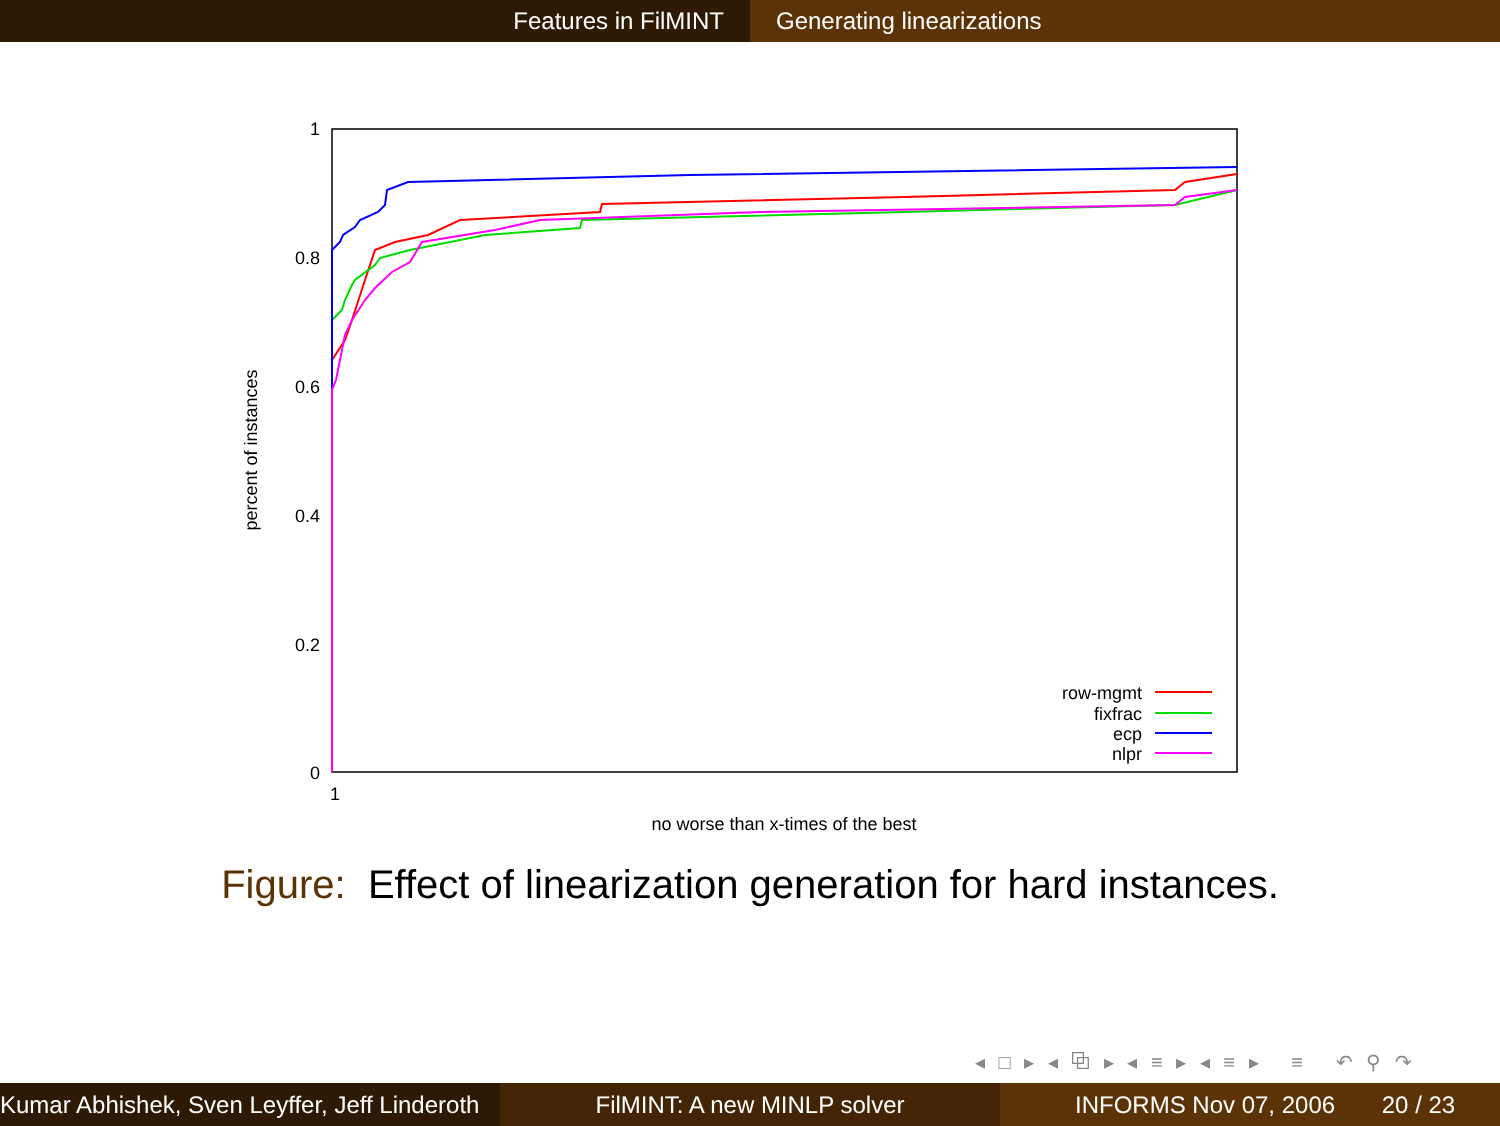Features in FilMINT Generating linearizations
1
0.8
0.6
0.4
0.2
0
1
no worse than x-times of the best
percent of instances
row-mgmt
fixfrac
ecp
nlpr
Figure: Effect of linearization generation for hard instances.
◂ □ ▸ ◂ ⧉ ▸ ◂ ≡ ▸ ◂ ≡ ▸ ≡ ↶ ⚲ ↷
Kumar Abhishek, Sven Leyffer, Jeff Linderoth
FilMINT: A new MINLP solver INFORMS Nov 07, 2006 20 / 23